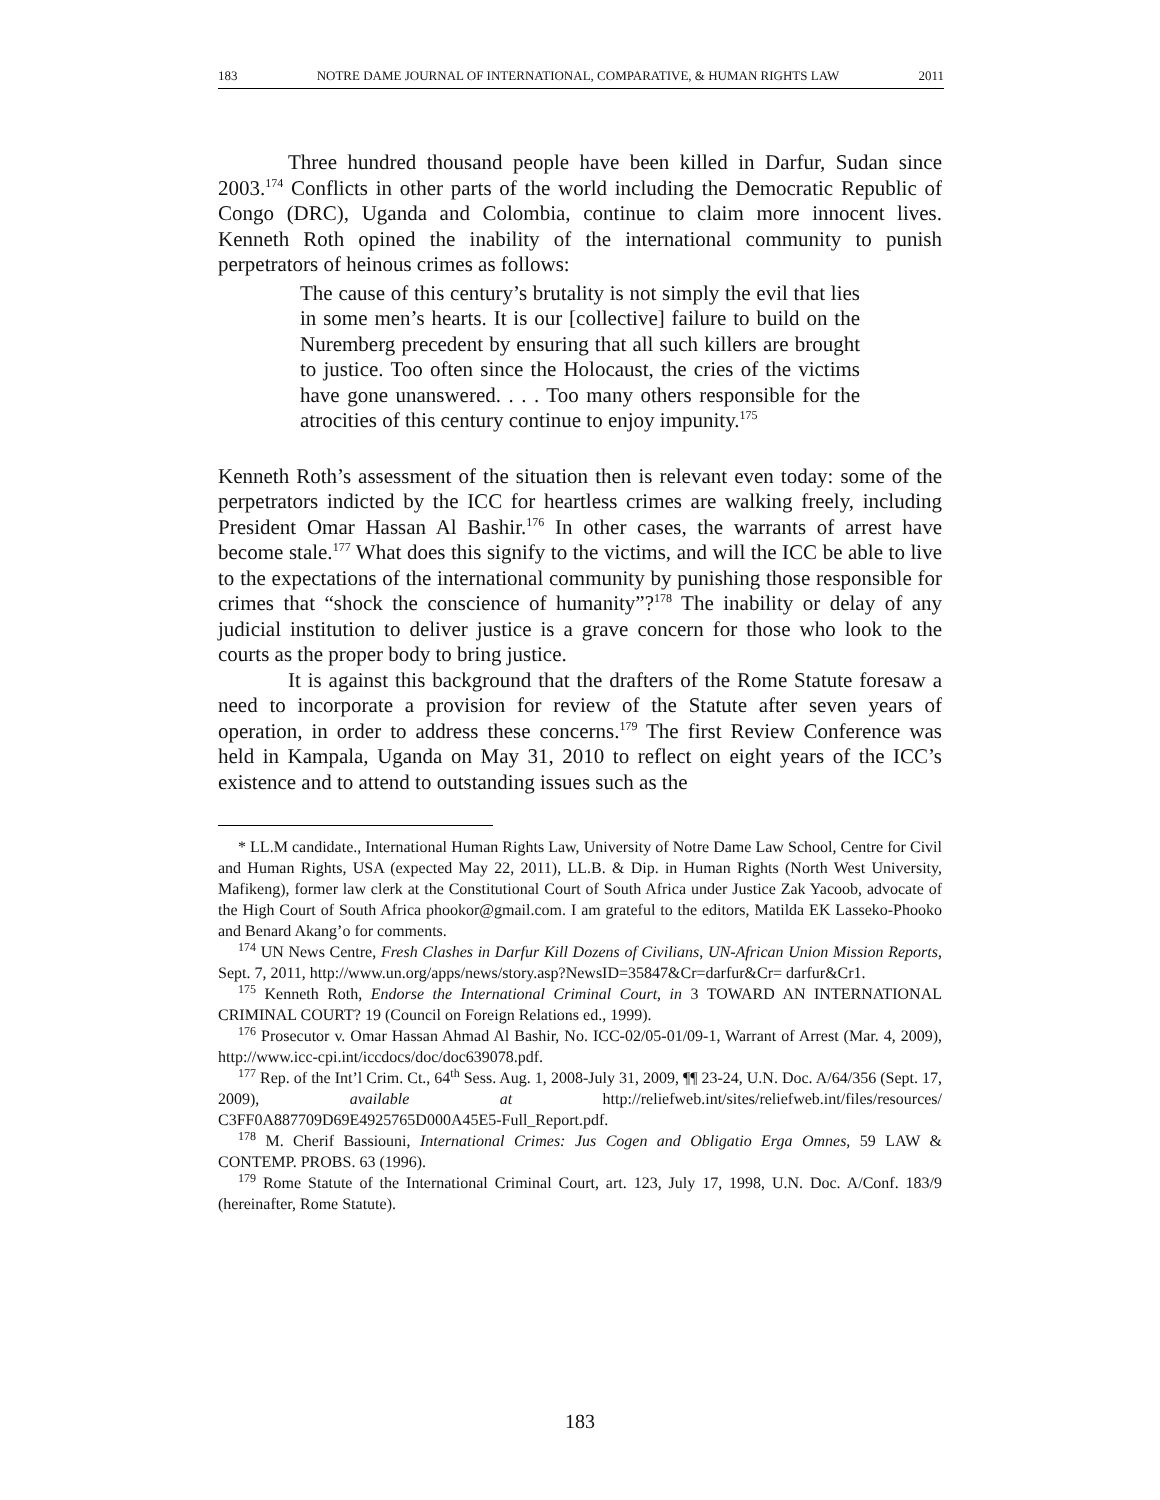183 NOTRE DAME JOURNAL OF INTERNATIONAL, COMPARATIVE, & HUMAN RIGHTS LAW 2011
Three hundred thousand people have been killed in Darfur, Sudan since 2003.<sup>174</sup> Conflicts in other parts of the world including the Democratic Republic of Congo (DRC), Uganda and Colombia, continue to claim more innocent lives. Kenneth Roth opined the inability of the international community to punish perpetrators of heinous crimes as follows:
The cause of this century’s brutality is not simply the evil that lies in some men’s hearts. It is our [collective] failure to build on the Nuremberg precedent by ensuring that all such killers are brought to justice. Too often since the Holocaust, the cries of the victims have gone unanswered. . . . Too many others responsible for the atrocities of this century continue to enjoy impunity.<sup>175</sup>
Kenneth Roth’s assessment of the situation then is relevant even today: some of the perpetrators indicted by the ICC for heartless crimes are walking freely, including President Omar Hassan Al Bashir.<sup>176</sup> In other cases, the warrants of arrest have become stale.<sup>177</sup> What does this signify to the victims, and will the ICC be able to live to the expectations of the international community by punishing those responsible for crimes that “shock the conscience of humanity”?<sup>178</sup> The inability or delay of any judicial institution to deliver justice is a grave concern for those who look to the courts as the proper body to bring justice.
It is against this background that the drafters of the Rome Statute foresaw a need to incorporate a provision for review of the Statute after seven years of operation, in order to address these concerns.<sup>179</sup> The first Review Conference was held in Kampala, Uganda on May 31, 2010 to reflect on eight years of the ICC’s existence and to attend to outstanding issues such as the
* LL.M candidate., International Human Rights Law, University of Notre Dame Law School, Centre for Civil and Human Rights, USA (expected May 22, 2011), LL.B. & Dip. in Human Rights (North West University, Mafikeng), former law clerk at the Constitutional Court of South Africa under Justice Zak Yacoob, advocate of the High Court of South Africa phookor@gmail.com. I am grateful to the editors, Matilda EK Lasseko-Phooko and Benard Akang’o for comments.
<sup>174</sup> UN News Centre, Fresh Clashes in Darfur Kill Dozens of Civilians, UN-African Union Mission Reports, Sept. 7, 2011, http://www.un.org/apps/news/story.asp?NewsID=35847&Cr=darfur&Cr= darfur&Cr1.
<sup>175</sup> Kenneth Roth, Endorse the International Criminal Court, in 3 TOWARD AN INTERNATIONAL CRIMINAL COURT? 19 (Council on Foreign Relations ed., 1999).
<sup>176</sup> Prosecutor v. Omar Hassan Ahmad Al Bashir, No. ICC-02/05-01/09-1, Warrant of Arrest (Mar. 4, 2009), http://www.icc-cpi.int/iccdocs/doc/doc639078.pdf.
<sup>177</sup> Rep. of the Int’l Crim. Ct., 64<sup>th</sup> Sess. Aug. 1, 2008-July 31, 2009, ¶¶ 23-24, U.N. Doc. A/64/356 (Sept. 17, 2009), available at http://reliefweb.int/sites/reliefweb.int/files/resources/ C3FF0A887709D69E4925765D000A45E5-Full_Report.pdf.
<sup>178</sup> M. Cherif Bassiouni, International Crimes: Jus Cogen and Obligatio Erga Omnes, 59 LAW & CONTEMP. PROBS. 63 (1996).
<sup>179</sup> Rome Statute of the International Criminal Court, art. 123, July 17, 1998, U.N. Doc. A/Conf. 183/9 (hereinafter, Rome Statute).
183